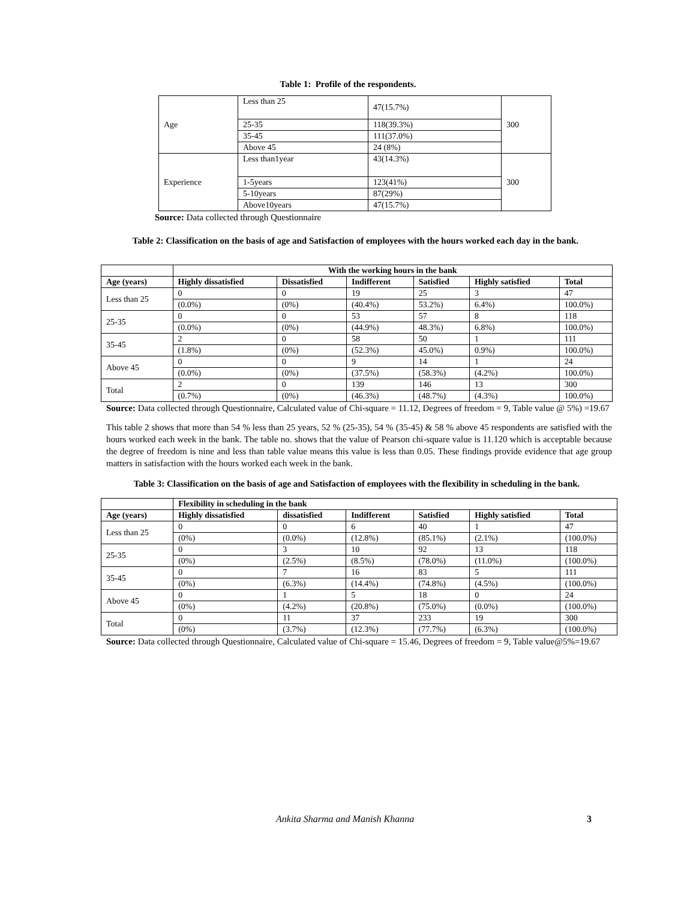Table 1: Profile of the respondents.
| Age | Less than 25 | 47(15.7%) | 300 |
| | 25-35 | 118(39.3%) | |
| | 35-45 | 111(37.0%) | |
| | Above 45 | 24 (8%) | |
| Experience | Less than1year | 43(14.3%) | 300 |
| | 1-5years | 123(41%) | |
| | 5-10years | 87(29%) | |
| | Above10years | 47(15.7%) | |
Source: Data collected through Questionnaire
Table 2: Classification on the basis of age and Satisfaction of employees with the hours worked each day in the bank.
| | With the working hours in the bank | | | | | |
| Age (years) | Highly dissatisfied | Dissatisfied | Indifferent | Satisfied | Highly satisfied | Total |
| Less than 25 | 0 | 0 | 19 | 25 | 3 | 47 |
| | (0.0%) | (0%) | (40.4%) | 53.2%) | 6.4%) | 100.0%) |
| 25-35 | 0 | 0 | 53 | 57 | 8 | 118 |
| | (0.0%) | (0%) | (44.9%) | 48.3%) | 6.8%) | 100.0%) |
| 35-45 | 2 | 0 | 58 | 50 | 1 | 111 |
| | (1.8%) | (0%) | (52.3%) | 45.0%) | 0.9%) | 100.0%) |
| Above 45 | 0 | 0 | 9 | 14 | 1 | 24 |
| | (0.0%) | (0%) | (37.5%) | (58.3%) | (4.2%) | 100.0%) |
| Total | 2 | 0 | 139 | 146 | 13 | 300 |
| | (0.7%) | (0%) | (46.3%) | (48.7%) | (4.3%) | 100.0%) |
Source: Data collected through Questionnaire, Calculated value of Chi-square = 11.12, Degrees of freedom = 9, Table value @ 5%) =19.67
This table 2 shows that more than 54 % less than 25 years, 52 % (25-35), 54 % (35-45) & 58 % above 45 respondents are satisfied with the hours worked each week in the bank. The table no. shows that the value of Pearson chi-square value is 11.120 which is acceptable because the degree of freedom is nine and less than table value means this value is less than 0.05. These findings provide evidence that age group matters in satisfaction with the hours worked each week in the bank.
Table 3: Classification on the basis of age and Satisfaction of employees with the flexibility in scheduling in the bank.
| | Flexibility in scheduling in the bank | | | | | |
| Age (years) | Highly dissatisfied | dissatisfied | Indifferent | Satisfied | Highly satisfied | Total |
| Less than 25 | 0 | 0 | 6 | 40 | 1 | 47 |
| | (0%) | (0.0%) | (12.8%) | (85.1%) | (2.1%) | (100.0%) |
| 25-35 | 0 | 3 | 10 | 92 | 13 | 118 |
| | (0%) | (2.5%) | (8.5%) | (78.0%) | (11.0%) | (100.0%) |
| 35-45 | 0 | 7 | 16 | 83 | 5 | 111 |
| | (0%) | (6.3%) | (14.4%) | (74.8%) | (4.5%) | (100.0%) |
| Above 45 | 0 | 1 | 5 | 18 | 0 | 24 |
| | (0%) | (4.2%) | (20.8%) | (75.0%) | (0.0%) | (100.0%) |
| Total | 0 | 11 | 37 | 233 | 19 | 300 |
| | (0%) | (3.7%) | (12.3%) | (77.7%) | (6.3%) | (100.0%) |
Source: Data collected through Questionnaire, Calculated value of Chi-square = 15.46, Degrees of freedom = 9, Table value@5%=19.67
Ankita Sharma and Manish Khanna
3